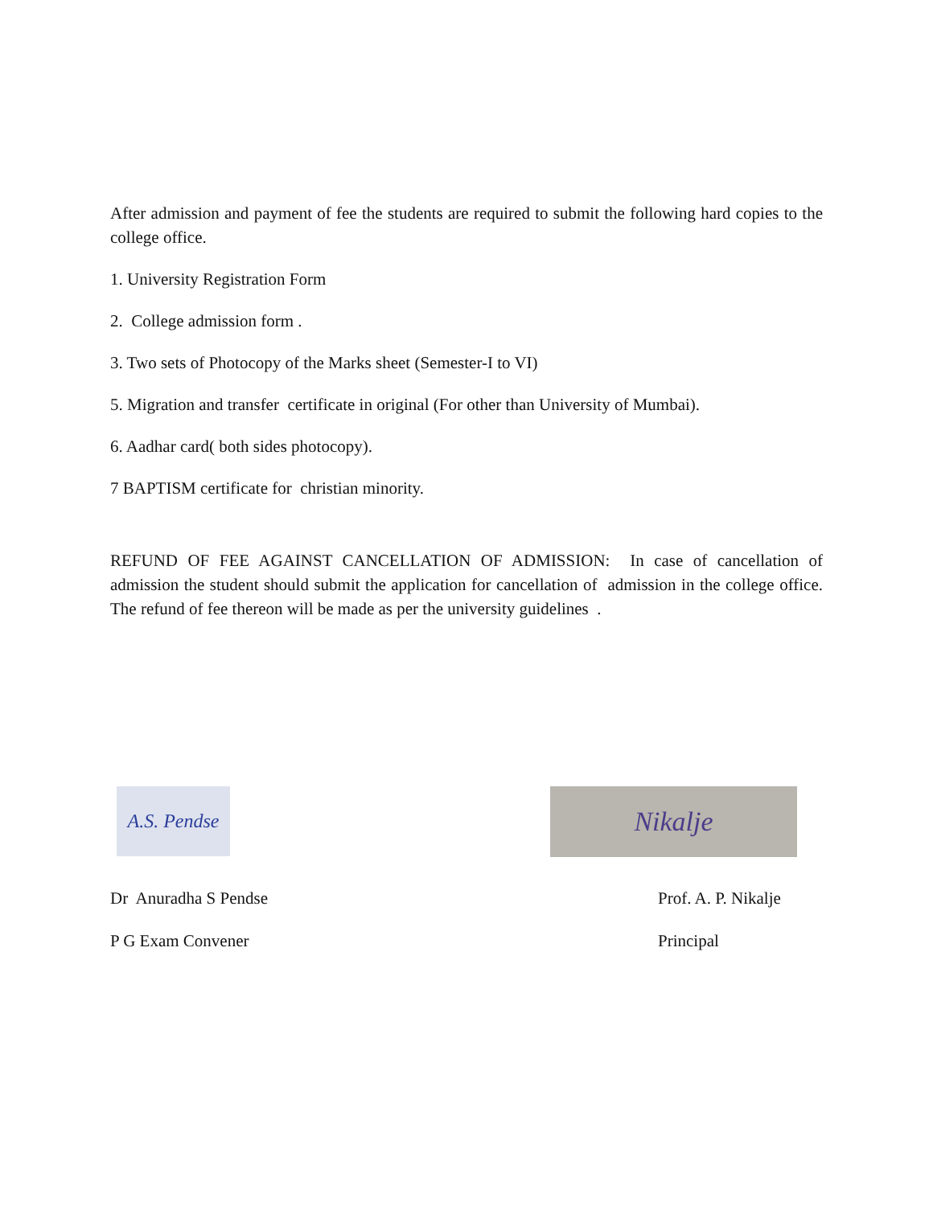After admission and payment of fee the students are required to submit the following hard copies to the college office.
1. University Registration Form
2. College admission form .
3. Two sets of Photocopy of the Marks sheet (Semester-I to VI)
5. Migration and transfer certificate in original (For other than University of Mumbai).
6. Aadhar card( both sides photocopy).
7 BAPTISM certificate for christian minority.
REFUND OF FEE AGAINST CANCELLATION OF ADMISSION: In case of cancellation of admission the student should submit the application for cancellation of admission in the college office. The refund of fee thereon will be made as per the university guidelines .
A.S. Pendse
Nikalje
Dr Anuradha S Pendse
P G Exam Convener
Prof. A. P. Nikalje
Principal